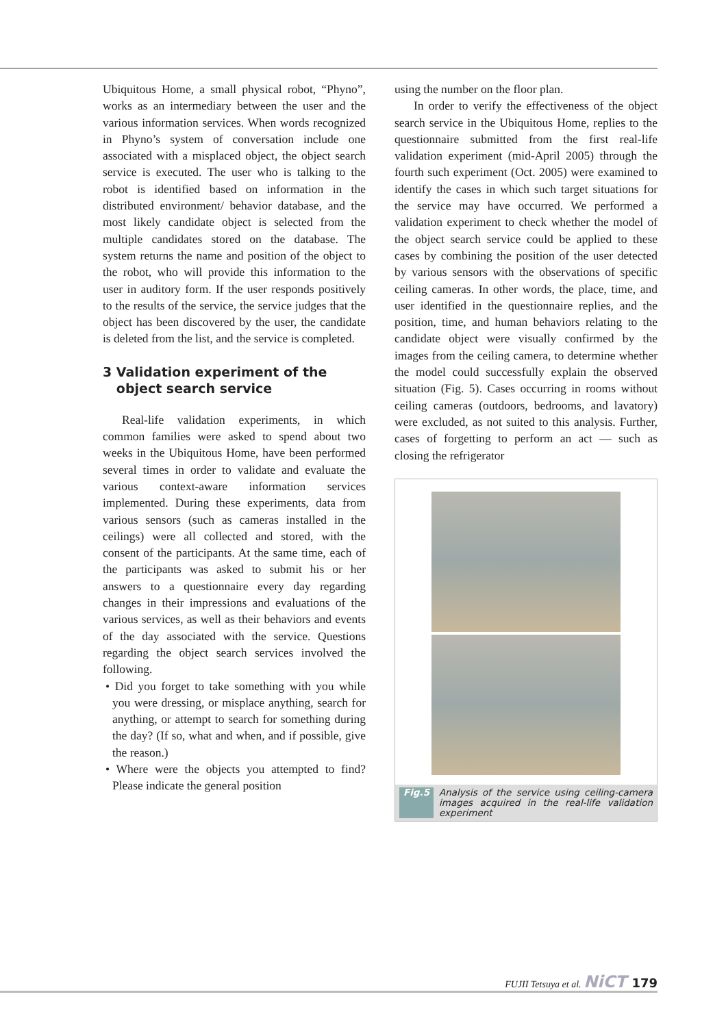Ubiquitous Home, a small physical robot, “Phyno”, works as an intermediary between the user and the various information services. When words recognized in Phyno’s system of conversation include one associated with a misplaced object, the object search service is executed. The user who is talking to the robot is identified based on information in the distributed environment/ behavior database, and the most likely candidate object is selected from the multiple candidates stored on the database. The system returns the name and position of the object to the robot, who will provide this information to the user in auditory form. If the user responds positively to the results of the service, the service judges that the object has been discovered by the user, the candidate is deleted from the list, and the service is completed.
3 Validation experiment of the
object search service
Real-life validation experiments, in which common families were asked to spend about two weeks in the Ubiquitous Home, have been performed several times in order to validate and evaluate the various context-aware information services implemented. During these experiments, data from various sensors (such as cameras installed in the ceilings) were all collected and stored, with the consent of the participants. At the same time, each of the participants was asked to submit his or her answers to a questionnaire every day regarding changes in their impressions and evaluations of the various services, as well as their behaviors and events of the day associated with the service. Questions regarding the object search services involved the following.
• Did you forget to take something with you while you were dressing, or misplace anything, search for anything, or attempt to search for something during the day? (If so, what and when, and if possible, give the reason.)
• Where were the objects you attempted to find? Please indicate the general position
using the number on the floor plan.
In order to verify the effectiveness of the object search service in the Ubiquitous Home, replies to the questionnaire submitted from the first real-life validation experiment (mid-April 2005) through the fourth such experiment (Oct. 2005) were examined to identify the cases in which such target situations for the service may have occurred. We performed a validation experiment to check whether the model of the object search service could be applied to these cases by combining the position of the user detected by various sensors with the observations of specific ceiling cameras. In other words, the place, time, and user identified in the questionnaire replies, and the position, time, and human behaviors relating to the candidate object were visually confirmed by the images from the ceiling camera, to determine whether the model could successfully explain the observed situation (Fig. 5). Cases occurring in rooms without ceiling cameras (outdoors, bedrooms, and lavatory) were excluded, as not suited to this analysis. Further, cases of forgetting to perform an act — such as closing the refrigerator
Fig.5 Analysis of the service using ceiling-camera images acquired in the real-life validation experiment
FUJII Tetsuya et al. NiCT 179